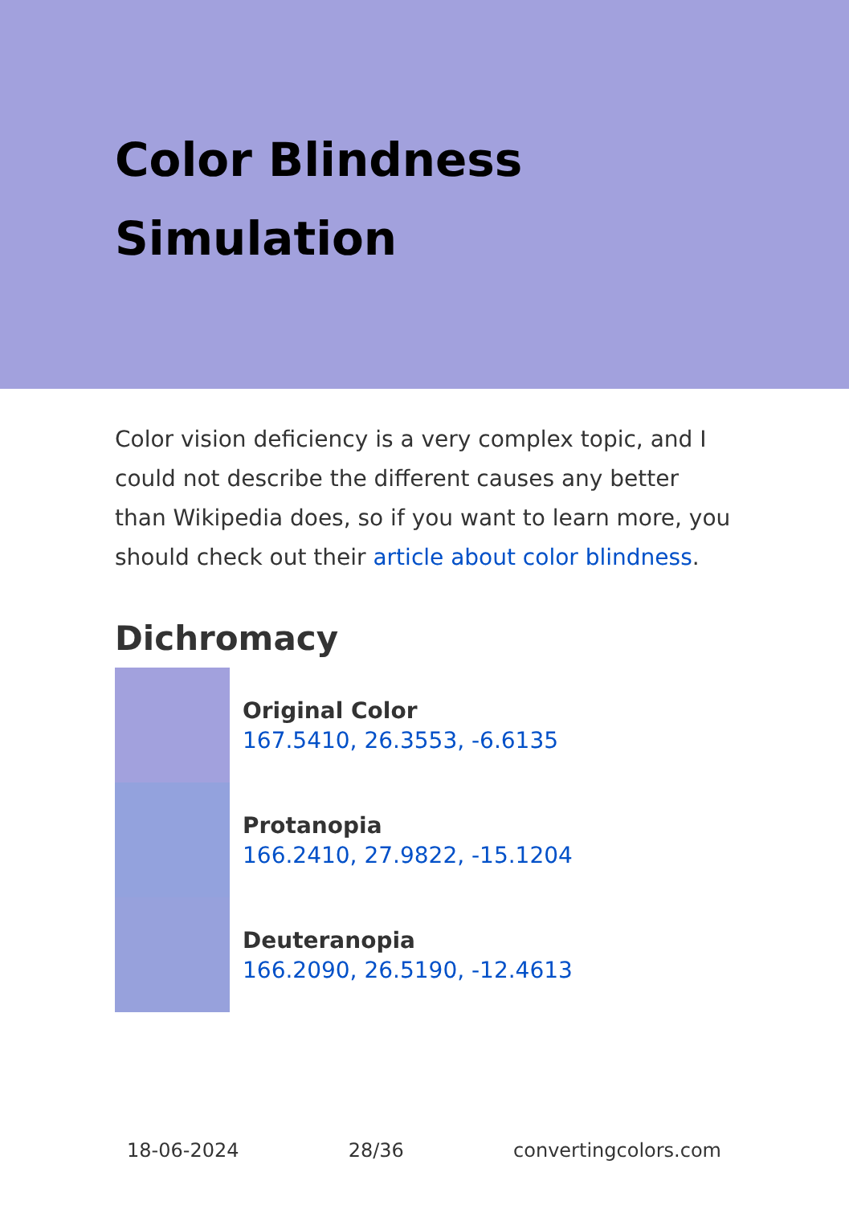Color Blindness
Simulation
Color vision deficiency is a very complex topic, and I could not describe the different causes any better than Wikipedia does, so if you want to learn more, you should check out their article about color blindness.
Dichromacy
Original Color
167.5410, 26.3553, -6.6135
Protanopia
166.2410, 27.9822, -15.1204
Deuteranopia
166.2090, 26.5190, -12.4613
18-06-2024 28/36 convertingcolors.com